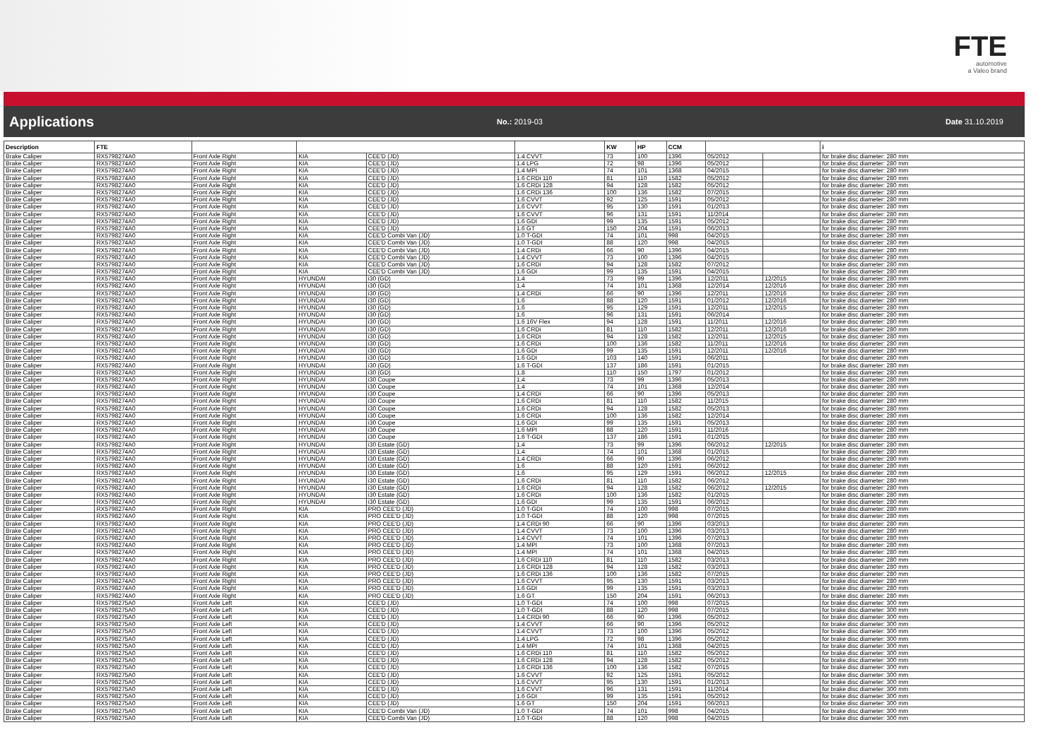FTE
automotive
a Valeo brand
Applications
No.: 2019-03 Date 31.10.2019
| Description | FTE | | | | | KW | HP | CCM | | | i |
| --- | --- | --- | --- | --- | --- | --- | --- | --- | --- | --- | --- |
| Brake Caliper | RX5798274A0 | Front Axle Right | KIA | CEE'D (JD) | 1.4 CVVT | 73 | 100 | 1396 | 05/2012 | | for brake disc diameter: 280 mm |
| Brake Caliper | RX5798274A0 | Front Axle Right | KIA | CEE'D (JD) | 1.4 LPG | 72 | 98 | 1396 | 05/2012 | | for brake disc diameter: 280 mm |
| Brake Caliper | RX5798274A0 | Front Axle Right | KIA | CEE'D (JD) | 1.4 MPI | 74 | 101 | 1368 | 04/2015 | | for brake disc diameter: 280 mm |
| Brake Caliper | RX5798274A0 | Front Axle Right | KIA | CEE'D (JD) | 1.6 CRDi 110 | 81 | 110 | 1582 | 05/2012 | | for brake disc diameter: 280 mm |
| Brake Caliper | RX5798274A0 | Front Axle Right | KIA | CEE'D (JD) | 1.6 CRDi 128 | 94 | 128 | 1582 | 05/2012 | | for brake disc diameter: 280 mm |
| Brake Caliper | RX5798274A0 | Front Axle Right | KIA | CEE'D (JD) | 1.6 CRDi 136 | 100 | 136 | 1582 | 07/2015 | | for brake disc diameter: 280 mm |
| Brake Caliper | RX5798274A0 | Front Axle Right | KIA | CEE'D (JD) | 1.6 CVVT | 92 | 125 | 1591 | 05/2012 | | for brake disc diameter: 280 mm |
| Brake Caliper | RX5798274A0 | Front Axle Right | KIA | CEE'D (JD) | 1.6 CVVT | 95 | 130 | 1591 | 01/2013 | | for brake disc diameter: 280 mm |
| Brake Caliper | RX5798274A0 | Front Axle Right | KIA | CEE'D (JD) | 1.6 CVVT | 96 | 131 | 1591 | 11/2014 | | for brake disc diameter: 280 mm |
| Brake Caliper | RX5798274A0 | Front Axle Right | KIA | CEE'D (JD) | 1.6 GDI | 99 | 135 | 1591 | 05/2012 | | for brake disc diameter: 280 mm |
| Brake Caliper | RX5798274A0 | Front Axle Right | KIA | CEE'D (JD) | 1.6 GT | 150 | 204 | 1591 | 06/2013 | | for brake disc diameter: 280 mm |
| Brake Caliper | RX5798274A0 | Front Axle Right | KIA | CEE'D Combi Van (JD) | 1.0 T-GDI | 74 | 101 | 998 | 04/2015 | | for brake disc diameter: 280 mm |
| Brake Caliper | RX5798274A0 | Front Axle Right | KIA | CEE'D Combi Van (JD) | 1.0 T-GDI | 88 | 120 | 998 | 04/2015 | | for brake disc diameter: 280 mm |
| Brake Caliper | RX5798274A0 | Front Axle Right | KIA | CEE'D Combi Van (JD) | 1.4 CRDi | 66 | 90 | 1396 | 04/2015 | | for brake disc diameter: 280 mm |
| Brake Caliper | RX5798274A0 | Front Axle Right | KIA | CEE'D Combi Van (JD) | 1.4 CVVT | 73 | 100 | 1396 | 04/2015 | | for brake disc diameter: 280 mm |
| Brake Caliper | RX5798274A0 | Front Axle Right | KIA | CEE'D Combi Van (JD) | 1.6 CRDi | 94 | 128 | 1582 | 07/2012 | | for brake disc diameter: 280 mm |
| Brake Caliper | RX5798274A0 | Front Axle Right | KIA | CEE'D Combi Van (JD) | 1.6 GDI | 99 | 135 | 1591 | 04/2015 | | for brake disc diameter: 280 mm |
| Brake Caliper | RX5798274A0 | Front Axle Right | HYUNDAI | i30 (GD) | 1.4 | 73 | 99 | 1396 | 12/2011 | 12/2015 | for brake disc diameter: 280 mm |
| Brake Caliper | RX5798274A0 | Front Axle Right | HYUNDAI | i30 (GD) | 1.4 | 74 | 101 | 1368 | 12/2014 | 12/2016 | for brake disc diameter: 280 mm |
| Brake Caliper | RX5798274A0 | Front Axle Right | HYUNDAI | i30 (GD) | 1.4 CRDi | 66 | 90 | 1396 | 12/2011 | 12/2016 | for brake disc diameter: 280 mm |
| Brake Caliper | RX5798274A0 | Front Axle Right | HYUNDAI | i30 (GD) | 1.6 | 88 | 120 | 1591 | 01/2012 | 12/2016 | for brake disc diameter: 280 mm |
| Brake Caliper | RX5798274A0 | Front Axle Right | HYUNDAI | i30 (GD) | 1.6 | 95 | 129 | 1591 | 12/2011 | 12/2015 | for brake disc diameter: 280 mm |
| Brake Caliper | RX5798274A0 | Front Axle Right | HYUNDAI | i30 (GD) | 1.6 | 96 | 131 | 1591 | 06/2014 | | for brake disc diameter: 280 mm |
| Brake Caliper | RX5798274A0 | Front Axle Right | HYUNDAI | i30 (GD) | 1.6 16V Flex | 94 | 128 | 1591 | 11/2011 | 12/2016 | for brake disc diameter: 280 mm |
| Brake Caliper | RX5798274A0 | Front Axle Right | HYUNDAI | i30 (GD) | 1.6 CRDi | 81 | 110 | 1582 | 12/2011 | 12/2016 | for brake disc diameter: 280 mm |
| Brake Caliper | RX5798274A0 | Front Axle Right | HYUNDAI | i30 (GD) | 1.6 CRDi | 94 | 128 | 1582 | 12/2011 | 12/2015 | for brake disc diameter: 280 mm |
| Brake Caliper | RX5798274A0 | Front Axle Right | HYUNDAI | i30 (GD) | 1.6 CRDi | 100 | 136 | 1582 | 11/2011 | 12/2016 | for brake disc diameter: 280 mm |
| Brake Caliper | RX5798274A0 | Front Axle Right | HYUNDAI | i30 (GD) | 1.6 GDI | 99 | 135 | 1591 | 12/2011 | 12/2016 | for brake disc diameter: 280 mm |
| Brake Caliper | RX5798274A0 | Front Axle Right | HYUNDAI | i30 (GD) | 1.6 GDI | 103 | 140 | 1591 | 06/2011 | | for brake disc diameter: 280 mm |
| Brake Caliper | RX5798274A0 | Front Axle Right | HYUNDAI | i30 (GD) | 1.6 T-GDI | 137 | 186 | 1591 | 01/2015 | | for brake disc diameter: 280 mm |
| Brake Caliper | RX5798274A0 | Front Axle Right | HYUNDAI | i30 (GD) | 1.8 | 110 | 150 | 1797 | 01/2012 | | for brake disc diameter: 280 mm |
| Brake Caliper | RX5798274A0 | Front Axle Right | HYUNDAI | i30 Coupe | 1.4 | 73 | 99 | 1396 | 05/2013 | | for brake disc diameter: 280 mm |
| Brake Caliper | RX5798274A0 | Front Axle Right | HYUNDAI | i30 Coupe | 1.4 | 74 | 101 | 1368 | 12/2014 | | for brake disc diameter: 280 mm |
| Brake Caliper | RX5798274A0 | Front Axle Right | HYUNDAI | i30 Coupe | 1.4 CRDi | 66 | 90 | 1396 | 05/2013 | | for brake disc diameter: 280 mm |
| Brake Caliper | RX5798274A0 | Front Axle Right | HYUNDAI | i30 Coupe | 1.6 CRDi | 81 | 110 | 1582 | 11/2015 | | for brake disc diameter: 280 mm |
| Brake Caliper | RX5798274A0 | Front Axle Right | HYUNDAI | i30 Coupe | 1.6 CRDi | 94 | 128 | 1582 | 05/2013 | | for brake disc diameter: 280 mm |
| Brake Caliper | RX5798274A0 | Front Axle Right | HYUNDAI | i30 Coupe | 1.6 CRDi | 100 | 136 | 1582 | 12/2014 | | for brake disc diameter: 280 mm |
| Brake Caliper | RX5798274A0 | Front Axle Right | HYUNDAI | i30 Coupe | 1.6 GDI | 99 | 135 | 1591 | 05/2013 | | for brake disc diameter: 280 mm |
| Brake Caliper | RX5798274A0 | Front Axle Right | HYUNDAI | i30 Coupe | 1.6 MPI | 88 | 120 | 1591 | 11/2016 | | for brake disc diameter: 280 mm |
| Brake Caliper | RX5798274A0 | Front Axle Right | HYUNDAI | i30 Coupe | 1.6 T-GDI | 137 | 186 | 1591 | 01/2015 | | for brake disc diameter: 280 mm |
| Brake Caliper | RX5798274A0 | Front Axle Right | HYUNDAI | i30 Estate (GD) | 1.4 | 73 | 99 | 1396 | 06/2012 | 12/2015 | for brake disc diameter: 280 mm |
| Brake Caliper | RX5798274A0 | Front Axle Right | HYUNDAI | i30 Estate (GD) | 1.4 | 74 | 101 | 1368 | 01/2015 | | for brake disc diameter: 280 mm |
| Brake Caliper | RX5798274A0 | Front Axle Right | HYUNDAI | i30 Estate (GD) | 1.4 CRDi | 66 | 90 | 1396 | 06/2012 | | for brake disc diameter: 280 mm |
| Brake Caliper | RX5798274A0 | Front Axle Right | HYUNDAI | i30 Estate (GD) | 1.6 | 88 | 120 | 1591 | 06/2012 | | for brake disc diameter: 280 mm |
| Brake Caliper | RX5798274A0 | Front Axle Right | HYUNDAI | i30 Estate (GD) | 1.6 | 95 | 129 | 1591 | 06/2012 | 12/2015 | for brake disc diameter: 280 mm |
| Brake Caliper | RX5798274A0 | Front Axle Right | HYUNDAI | i30 Estate (GD) | 1.6 CRDi | 81 | 110 | 1582 | 06/2012 | | for brake disc diameter: 280 mm |
| Brake Caliper | RX5798274A0 | Front Axle Right | HYUNDAI | i30 Estate (GD) | 1.6 CRDi | 94 | 128 | 1582 | 06/2012 | 12/2015 | for brake disc diameter: 280 mm |
| Brake Caliper | RX5798274A0 | Front Axle Right | HYUNDAI | i30 Estate (GD) | 1.6 CRDi | 100 | 136 | 1582 | 01/2015 | | for brake disc diameter: 280 mm |
| Brake Caliper | RX5798274A0 | Front Axle Right | HYUNDAI | i30 Estate (GD) | 1.6 GDI | 99 | 135 | 1591 | 06/2012 | | for brake disc diameter: 280 mm |
| Brake Caliper | RX5798274A0 | Front Axle Right | KIA | PRO CEE'D (JD) | 1.0 T-GDI | 74 | 100 | 998 | 07/2015 | | for brake disc diameter: 280 mm |
| Brake Caliper | RX5798274A0 | Front Axle Right | KIA | PRO CEE'D (JD) | 1.0 T-GDI | 88 | 120 | 998 | 07/2015 | | for brake disc diameter: 280 mm |
| Brake Caliper | RX5798274A0 | Front Axle Right | KIA | PRO CEE'D (JD) | 1.4 CRDi 90 | 66 | 90 | 1396 | 03/2013 | | for brake disc diameter: 280 mm |
| Brake Caliper | RX5798274A0 | Front Axle Right | KIA | PRO CEE'D (JD) | 1.4 CVVT | 73 | 100 | 1396 | 03/2013 | | for brake disc diameter: 280 mm |
| Brake Caliper | RX5798274A0 | Front Axle Right | KIA | PRO CEE'D (JD) | 1.4 CVVT | 74 | 101 | 1396 | 07/2013 | | for brake disc diameter: 280 mm |
| Brake Caliper | RX5798274A0 | Front Axle Right | KIA | PRO CEE'D (JD) | 1.4 MPI | 73 | 100 | 1368 | 07/2013 | | for brake disc diameter: 280 mm |
| Brake Caliper | RX5798274A0 | Front Axle Right | KIA | PRO CEE'D (JD) | 1.4 MPI | 74 | 101 | 1368 | 04/2015 | | for brake disc diameter: 280 mm |
| Brake Caliper | RX5798274A0 | Front Axle Right | KIA | PRO CEE'D (JD) | 1.6 CRDi 110 | 81 | 110 | 1582 | 03/2013 | | for brake disc diameter: 280 mm |
| Brake Caliper | RX5798274A0 | Front Axle Right | KIA | PRO CEE'D (JD) | 1.6 CRDi 128 | 94 | 128 | 1582 | 03/2013 | | for brake disc diameter: 280 mm |
| Brake Caliper | RX5798274A0 | Front Axle Right | KIA | PRO CEE'D (JD) | 1.6 CRDi 136 | 100 | 136 | 1582 | 07/2015 | | for brake disc diameter: 280 mm |
| Brake Caliper | RX5798274A0 | Front Axle Right | KIA | PRO CEE'D (JD) | 1.6 CVVT | 95 | 130 | 1591 | 03/2013 | | for brake disc diameter: 280 mm |
| Brake Caliper | RX5798274A0 | Front Axle Right | KIA | PRO CEE'D (JD) | 1.6 GDI | 99 | 135 | 1591 | 03/2013 | | for brake disc diameter: 280 mm |
| Brake Caliper | RX5798274A0 | Front Axle Right | KIA | PRO CEE'D (JD) | 1.6 GT | 150 | 204 | 1591 | 06/2013 | | for brake disc diameter: 280 mm |
| Brake Caliper | RX5798275A0 | Front Axle Left | KIA | CEE'D (JD) | 1.0 T-GDI | 74 | 100 | 998 | 07/2015 | | for brake disc diameter: 300 mm |
| Brake Caliper | RX5798275A0 | Front Axle Left | KIA | CEE'D (JD) | 1.0 T-GDI | 88 | 120 | 998 | 07/2015 | | for brake disc diameter: 300 mm |
| Brake Caliper | RX5798275A0 | Front Axle Left | KIA | CEE'D (JD) | 1.4 CRDi 90 | 66 | 90 | 1396 | 05/2012 | | for brake disc diameter: 300 mm |
| Brake Caliper | RX5798275A0 | Front Axle Left | KIA | CEE'D (JD) | 1.4 CVVT | 66 | 90 | 1396 | 05/2012 | | for brake disc diameter: 300 mm |
| Brake Caliper | RX5798275A0 | Front Axle Left | KIA | CEE'D (JD) | 1.4 CVVT | 73 | 100 | 1396 | 05/2012 | | for brake disc diameter: 300 mm |
| Brake Caliper | RX5798275A0 | Front Axle Left | KIA | CEE'D (JD) | 1.4 LPG | 72 | 98 | 1396 | 05/2012 | | for brake disc diameter: 300 mm |
| Brake Caliper | RX5798275A0 | Front Axle Left | KIA | CEE'D (JD) | 1.4 MPI | 74 | 101 | 1368 | 04/2015 | | for brake disc diameter: 300 mm |
| Brake Caliper | RX5798275A0 | Front Axle Left | KIA | CEE'D (JD) | 1.6 CRDi 110 | 81 | 110 | 1582 | 05/2012 | | for brake disc diameter: 300 mm |
| Brake Caliper | RX5798275A0 | Front Axle Left | KIA | CEE'D (JD) | 1.6 CRDi 128 | 94 | 128 | 1582 | 05/2012 | | for brake disc diameter: 300 mm |
| Brake Caliper | RX5798275A0 | Front Axle Left | KIA | CEE'D (JD) | 1.6 CRDi 136 | 100 | 136 | 1582 | 07/2015 | | for brake disc diameter: 300 mm |
| Brake Caliper | RX5798275A0 | Front Axle Left | KIA | CEE'D (JD) | 1.6 CVVT | 92 | 125 | 1591 | 05/2012 | | for brake disc diameter: 300 mm |
| Brake Caliper | RX5798275A0 | Front Axle Left | KIA | CEE'D (JD) | 1.6 CVVT | 95 | 130 | 1591 | 01/2013 | | for brake disc diameter: 300 mm |
| Brake Caliper | RX5798275A0 | Front Axle Left | KIA | CEE'D (JD) | 1.6 CVVT | 96 | 131 | 1591 | 11/2014 | | for brake disc diameter: 300 mm |
| Brake Caliper | RX5798275A0 | Front Axle Left | KIA | CEE'D (JD) | 1.6 GDI | 99 | 135 | 1591 | 05/2012 | | for brake disc diameter: 300 mm |
| Brake Caliper | RX5798275A0 | Front Axle Left | KIA | CEE'D (JD) | 1.6 GT | 150 | 204 | 1591 | 06/2013 | | for brake disc diameter: 300 mm |
| Brake Caliper | RX5798275A0 | Front Axle Left | KIA | CEE'D Combi Van (JD) | 1.0 T-GDI | 74 | 101 | 998 | 04/2015 | | for brake disc diameter: 300 mm |
| Brake Caliper | RX5798275A0 | Front Axle Left | KIA | CEE'D Combi Van (JD) | 1.0 T-GDI | 88 | 120 | 998 | 04/2015 | | for brake disc diameter: 300 mm |